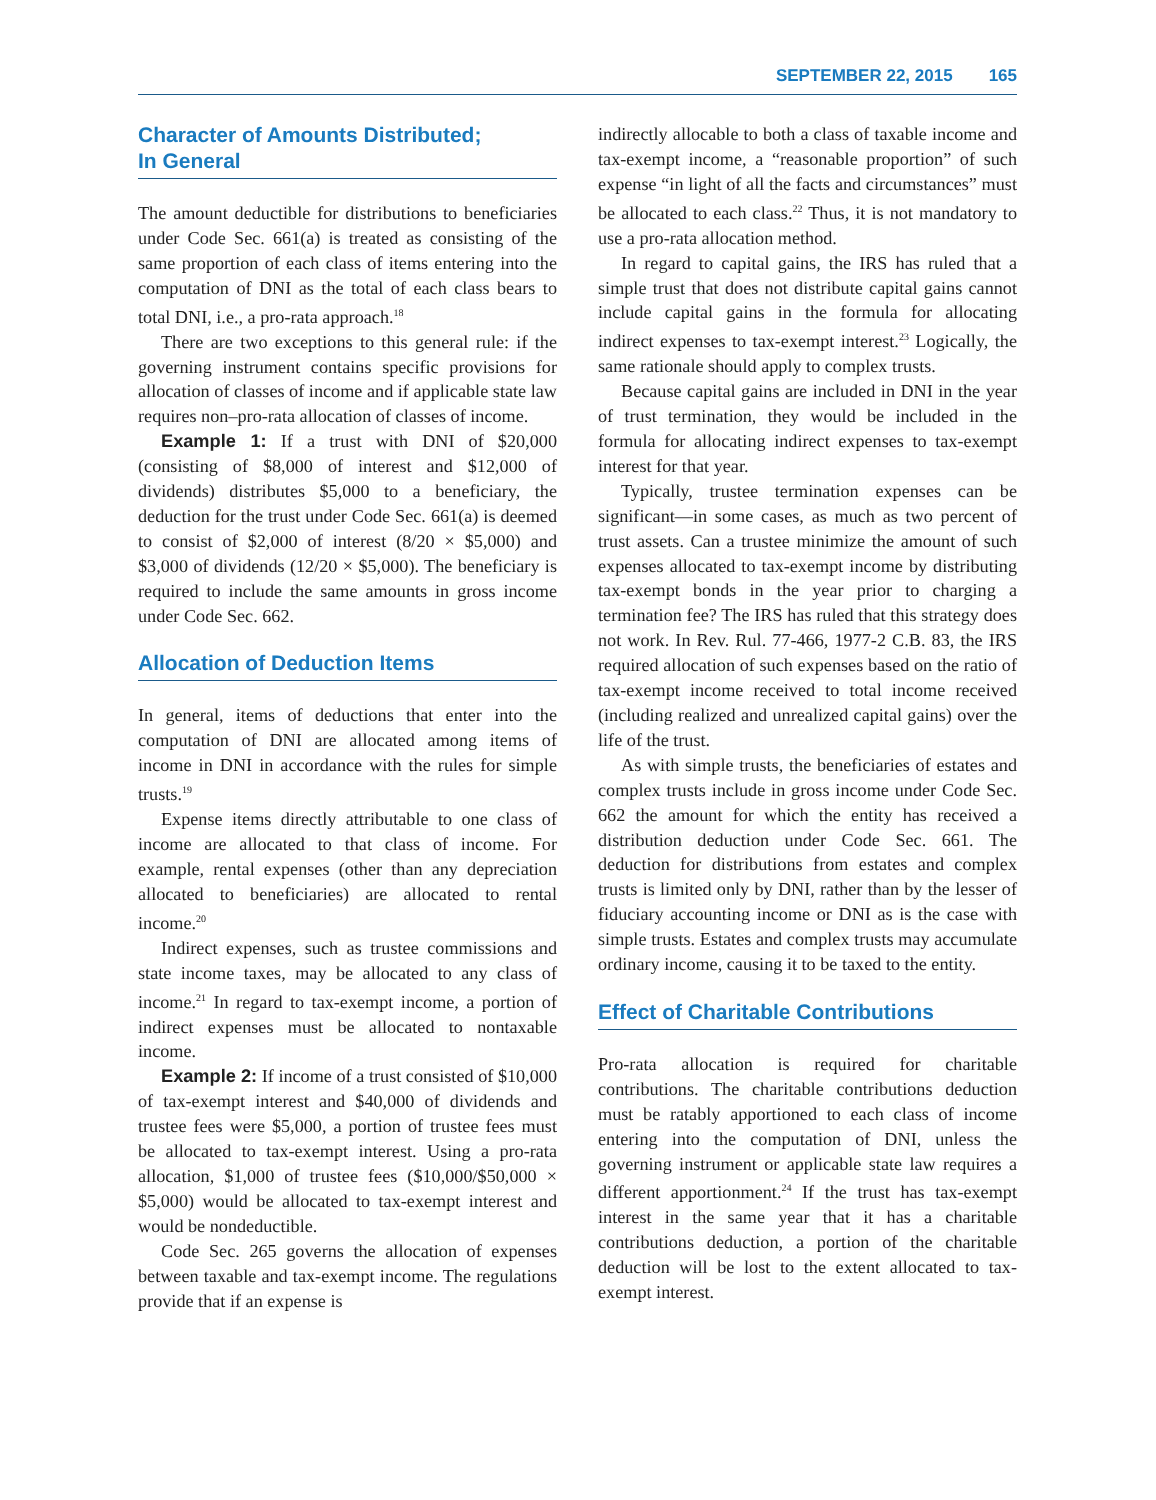SEPTEMBER 22, 2015 165
Character of Amounts Distributed;
In General
The amount deductible for distributions to beneficiaries under Code Sec. 661(a) is treated as consisting of the same proportion of each class of items entering into the computation of DNI as the total of each class bears to total DNI, i.e., a pro-rata approach.<sup>18</sup>
There are two exceptions to this general rule: if the governing instrument contains specific provisions for allocation of classes of income and if applicable state law requires non–pro-rata allocation of classes of income.
Example 1: If a trust with DNI of $20,000 (consisting of $8,000 of interest and $12,000 of dividends) distributes $5,000 to a beneficiary, the deduction for the trust under Code Sec. 661(a) is deemed to consist of $2,000 of interest (8/20 × $5,000) and $3,000 of dividends (12/20 × $5,000). The beneficiary is required to include the same amounts in gross income under Code Sec. 662.
Allocation of Deduction Items
In general, items of deductions that enter into the computation of DNI are allocated among items of income in DNI in accordance with the rules for simple trusts.<sup>19</sup>
Expense items directly attributable to one class of income are allocated to that class of income. For example, rental expenses (other than any depreciation allocated to beneficiaries) are allocated to rental income.<sup>20</sup>
Indirect expenses, such as trustee commissions and state income taxes, may be allocated to any class of income.<sup>21</sup> In regard to tax-exempt income, a portion of indirect expenses must be allocated to nontaxable income.
Example 2: If income of a trust consisted of $10,000 of tax-exempt interest and $40,000 of dividends and trustee fees were $5,000, a portion of trustee fees must be allocated to tax-exempt interest. Using a pro-rata allocation, $1,000 of trustee fees ($10,000/$50,000 × $5,000) would be allocated to tax-exempt interest and would be nondeductible.
Code Sec. 265 governs the allocation of expenses between taxable and tax-exempt income. The regulations provide that if an expense is
indirectly allocable to both a class of taxable income and tax-exempt income, a “reasonable proportion” of such expense “in light of all the facts and circumstances” must be allocated to each class.<sup>22</sup> Thus, it is not mandatory to use a pro-rata allocation method.
In regard to capital gains, the IRS has ruled that a simple trust that does not distribute capital gains cannot include capital gains in the formula for allocating indirect expenses to tax-exempt interest.<sup>23</sup> Logically, the same rationale should apply to complex trusts.
Because capital gains are included in DNI in the year of trust termination, they would be included in the formula for allocating indirect expenses to tax-exempt interest for that year.
Typically, trustee termination expenses can be significant—in some cases, as much as two percent of trust assets. Can a trustee minimize the amount of such expenses allocated to tax-exempt income by distributing tax-exempt bonds in the year prior to charging a termination fee? The IRS has ruled that this strategy does not work. In Rev. Rul. 77-466, 1977-2 C.B. 83, the IRS required allocation of such expenses based on the ratio of tax-exempt income received to total income received (including realized and unrealized capital gains) over the life of the trust.
As with simple trusts, the beneficiaries of estates and complex trusts include in gross income under Code Sec. 662 the amount for which the entity has received a distribution deduction under Code Sec. 661. The deduction for distributions from estates and complex trusts is limited only by DNI, rather than by the lesser of fiduciary accounting income or DNI as is the case with simple trusts. Estates and complex trusts may accumulate ordinary income, causing it to be taxed to the entity.
Effect of Charitable Contributions
Pro-rata allocation is required for charitable contributions. The charitable contributions deduction must be ratably apportioned to each class of income entering into the computation of DNI, unless the governing instrument or applicable state law requires a different apportionment.<sup>24</sup> If the trust has tax-exempt interest in the same year that it has a charitable contributions deduction, a portion of the charitable deduction will be lost to the extent allocated to tax-exempt interest.